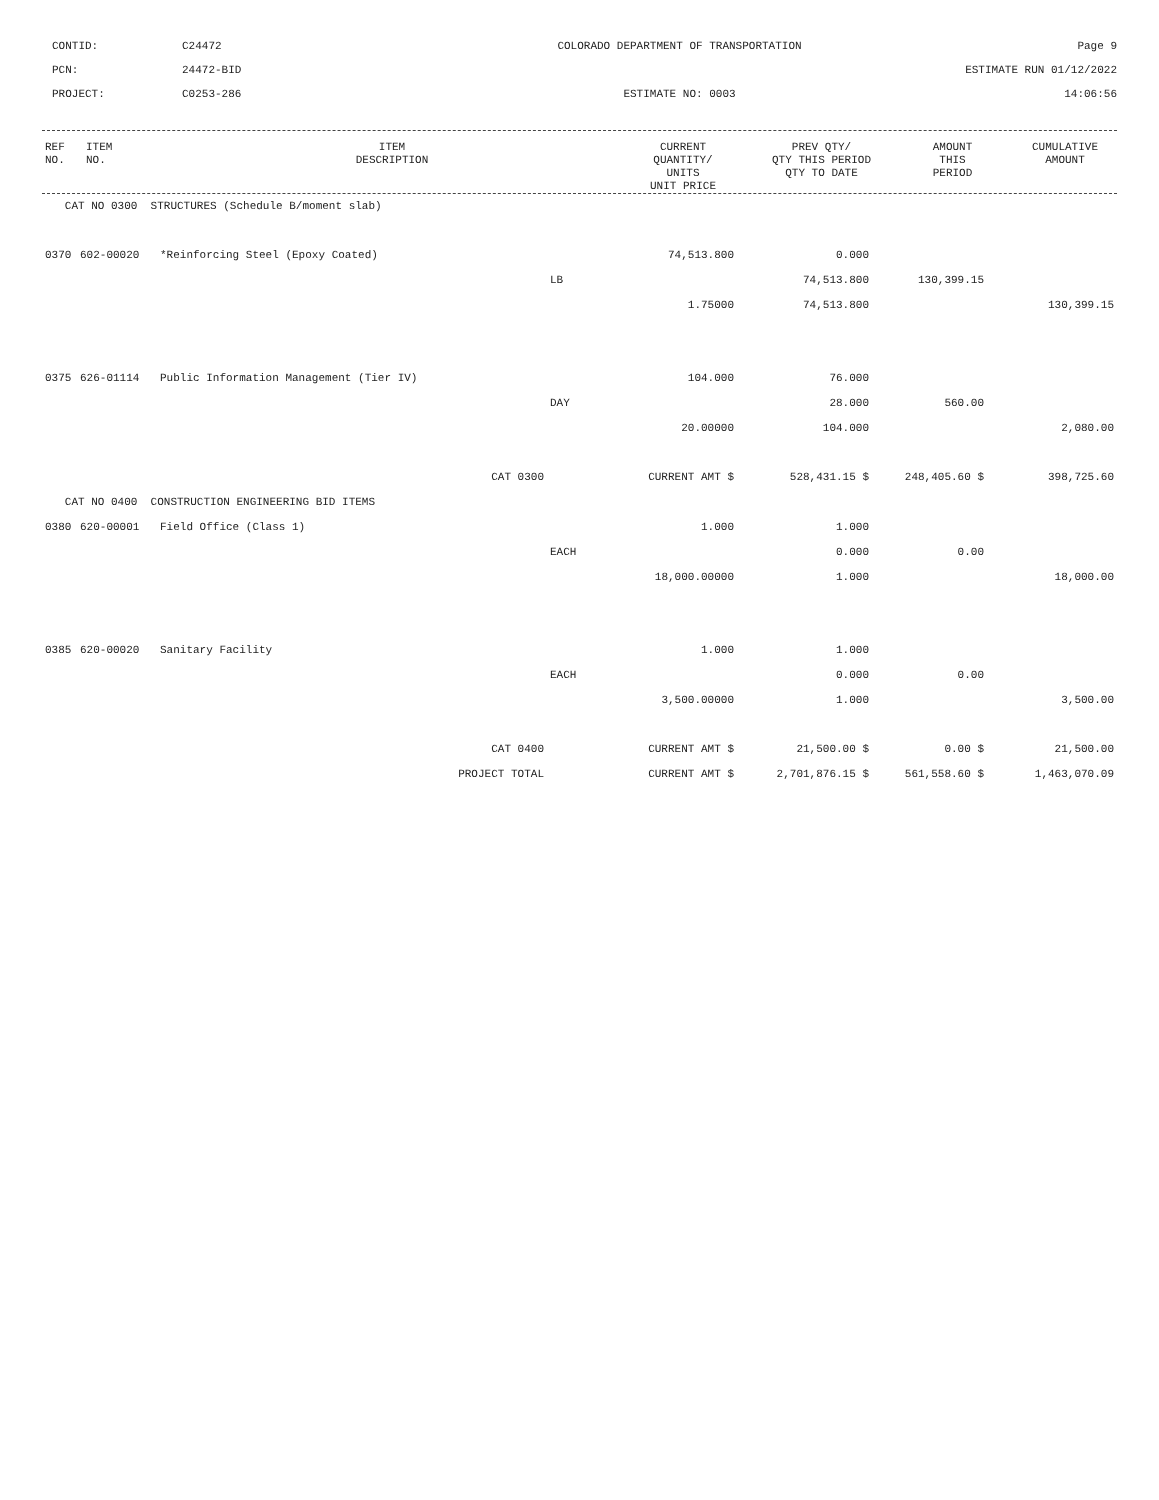CONTID:
C24472
COLORADO DEPARTMENT OF TRANSPORTATION
Page 9
PCN:
24472-BID
ESTIMATE RUN 01/12/2022
PROJECT:
C0253-286
ESTIMATE NO: 0003
14:06:56
| REF NO. | ITEM NO. | ITEM DESCRIPTION | CURRENT QUANTITY/ UNITS UNIT PRICE | PREV QTY/ QTY THIS PERIOD QTY TO DATE | AMOUNT THIS PERIOD | CUMULATIVE AMOUNT |
| --- | --- | --- | --- | --- | --- | --- |
| CAT NO 0300 STRUCTURES (Schedule B/moment slab) | | | | | | |
| 0370 | 602-00020 | *Reinforcing Steel (Epoxy Coated) | 74,513.800 | 0.000 | | |
| | | | LB | 74,513.800 | 130,399.15 | |
| | | | 1.75000 | 74,513.800 | | 130,399.15 |
| 0375 | 626-01114 | Public Information Management (Tier IV) | 104.000 | 76.000 | | |
| | | | DAY | 28.000 | 560.00 | |
| | | | 20.00000 | 104.000 | | 2,080.00 |
| | | CAT 0300 | CURRENT AMT $ | 528,431.15 $ | 248,405.60 $ | 398,725.60 |
| CAT NO 0400 CONSTRUCTION ENGINEERING BID ITEMS | | | | | | |
| 0380 | 620-00001 | Field Office (Class 1) | 1.000 | 1.000 | | |
| | | | EACH | 0.000 | 0.00 | |
| | | | 18,000.00000 | 1.000 | | 18,000.00 |
| 0385 | 620-00020 | Sanitary Facility | 1.000 | 1.000 | | |
| | | | EACH | 0.000 | 0.00 | |
| | | | 3,500.00000 | 1.000 | | 3,500.00 |
| | | CAT 0400 | CURRENT AMT $ | 21,500.00 $ | 0.00 $ | 21,500.00 |
| | | PROJECT TOTAL | CURRENT AMT $ | 2,701,876.15 $ | 561,558.60 $ | 1,463,070.09 |